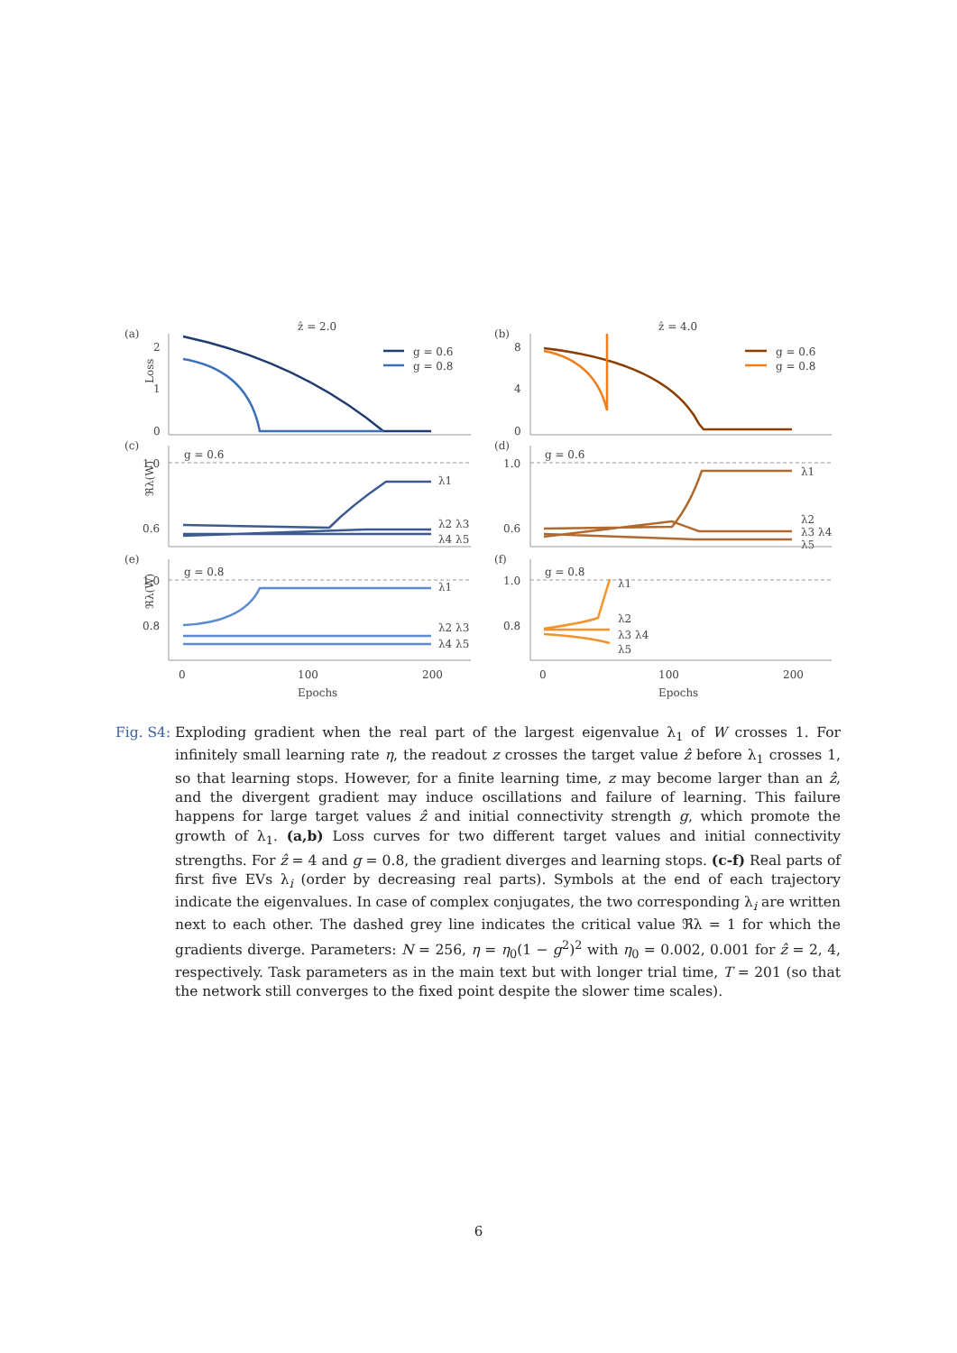(a)
ẑ = 2.0
(b)
ẑ = 4.0
(c)
(d)
(e)
(f)
2
1
0
8
4
0
1.0
0.6
1.0
0.6
1.0
0.8
1.0
0.8
0
100
200
0
100
200
Epochs
Epochs
g = 0.6
g = 0.6
g = 0.8
g = 0.8
g = 0.6
g = 0.8
g = 0.6
g = 0.8
λ1
λ2 λ3
λ4 λ5
λ1
λ2
λ3 λ4
λ5
λ1
λ2 λ3
λ4 λ5
λ1
λ2
λ3 λ4
λ5
Loss
ℜλ(W)
ℜλ(W)
Fig. S4:
Exploding gradient when the real part of the largest eigenvalue λ<sub>1</sub> of W crosses 1. For infinitely small learning rate η, the readout z crosses the target value ẑ before λ<sub>1</sub> crosses 1, so that learning stops. However, for a finite learning time, z may become larger than an ẑ, and the divergent gradient may induce oscillations and failure of learning. This failure happens for large target values ẑ and initial connectivity strength g, which promote the growth of λ<sub>1</sub>. (a,b) Loss curves for two different target values and initial connectivity strengths. For ẑ = 4 and g = 0.8, the gradient diverges and learning stops. (c-f) Real parts of first five EVs λ<sub>i</sub> (order by decreasing real parts). Symbols at the end of each trajectory indicate the eigenvalues. In case of complex conjugates, the two corresponding λ<sub>i</sub> are written next to each other. The dashed grey line indicates the critical value ℜλ = 1 for which the gradients diverge. Parameters: N = 256, η = η<sub>0</sub>(1 − g<sup>2</sup>)<sup>2</sup> with η<sub>0</sub> = 0.002, 0.001 for ẑ = 2, 4, respectively. Task parameters as in the main text but with longer trial time, T = 201 (so that the network still converges to the fixed point despite the slower time scales).
6